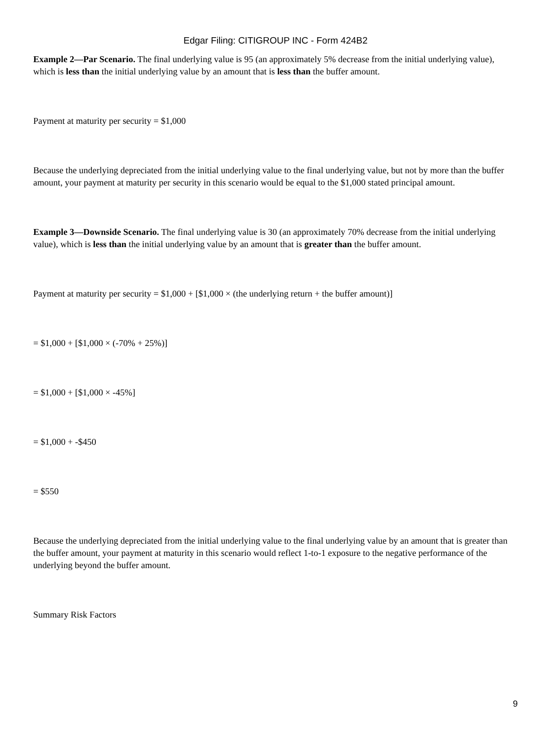Edgar Filing: CITIGROUP INC - Form 424B2
Example 2—Par Scenario. The final underlying value is 95 (an approximately 5% decrease from the initial underlying value), which is less than the initial underlying value by an amount that is less than the buffer amount.
Payment at maturity per security = $1,000
Because the underlying depreciated from the initial underlying value to the final underlying value, but not by more than the buffer amount, your payment at maturity per security in this scenario would be equal to the $1,000 stated principal amount.
Example 3—Downside Scenario. The final underlying value is 30 (an approximately 70% decrease from the initial underlying value), which is less than the initial underlying value by an amount that is greater than the buffer amount.
Payment at maturity per security = $1,000 + [$1,000 × (the underlying return + the buffer amount)]
= $1,000 + [$1,000 × (-70% + 25%)]
= $1,000 + [$1,000 × -45%]
= $1,000 + -$450
= $550
Because the underlying depreciated from the initial underlying value to the final underlying value by an amount that is greater than the buffer amount, your payment at maturity in this scenario would reflect 1-to-1 exposure to the negative performance of the underlying beyond the buffer amount.
Summary Risk Factors
9